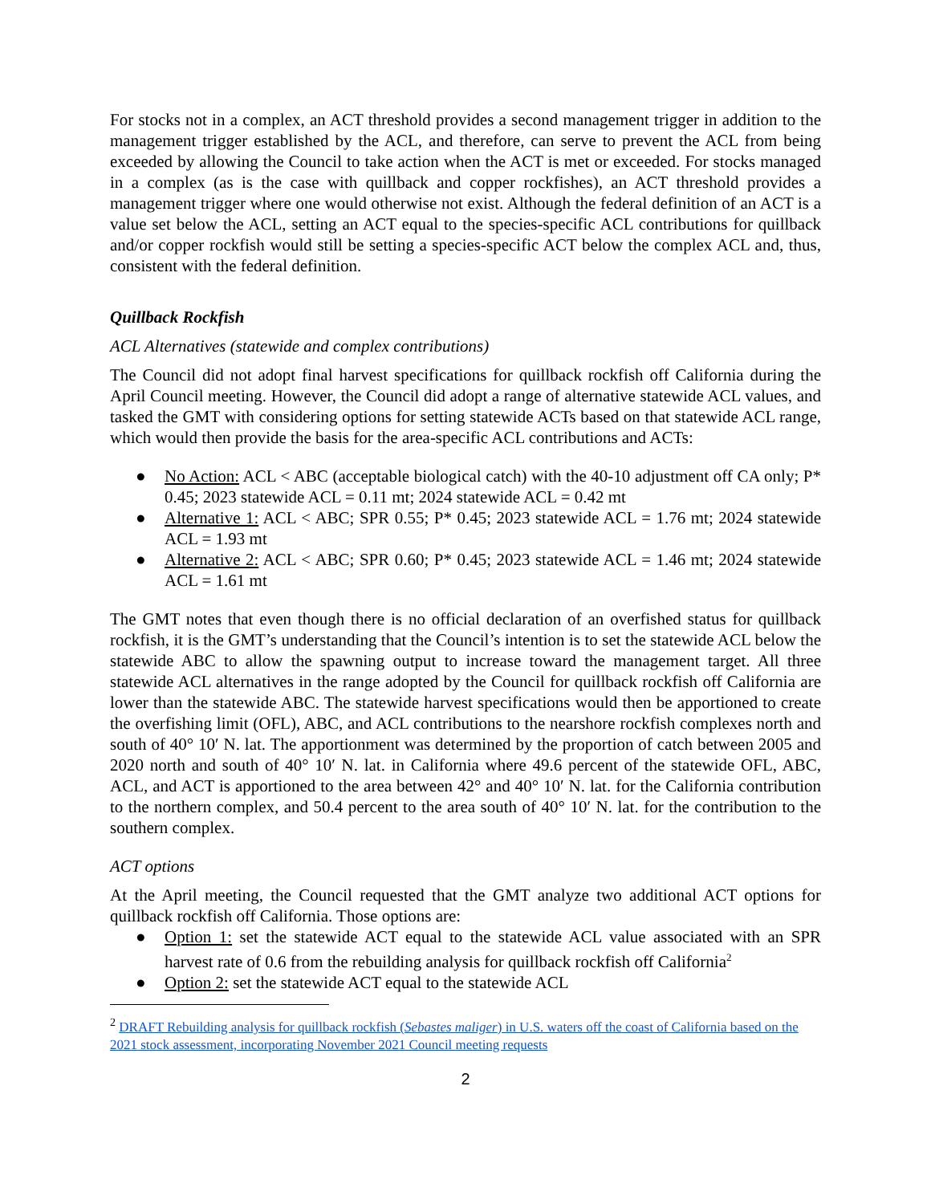For stocks not in a complex, an ACT threshold provides a second management trigger in addition to the management trigger established by the ACL, and therefore, can serve to prevent the ACL from being exceeded by allowing the Council to take action when the ACT is met or exceeded. For stocks managed in a complex (as is the case with quillback and copper rockfishes), an ACT threshold provides a management trigger where one would otherwise not exist. Although the federal definition of an ACT is a value set below the ACL, setting an ACT equal to the species-specific ACL contributions for quillback and/or copper rockfish would still be setting a species-specific ACT below the complex ACL and, thus, consistent with the federal definition.
Quillback Rockfish
ACL Alternatives (statewide and complex contributions)
The Council did not adopt final harvest specifications for quillback rockfish off California during the April Council meeting. However, the Council did adopt a range of alternative statewide ACL values, and tasked the GMT with considering options for setting statewide ACTs based on that statewide ACL range, which would then provide the basis for the area-specific ACL contributions and ACTs:
● No Action: ACL < ABC (acceptable biological catch) with the 40-10 adjustment off CA only; P* 0.45; 2023 statewide ACL = 0.11 mt; 2024 statewide ACL = 0.42 mt
● Alternative 1: ACL < ABC; SPR 0.55; P* 0.45; 2023 statewide ACL = 1.76 mt; 2024 statewide ACL = 1.93 mt
● Alternative 2: ACL < ABC; SPR 0.60; P* 0.45; 2023 statewide ACL = 1.46 mt; 2024 statewide ACL = 1.61 mt
The GMT notes that even though there is no official declaration of an overfished status for quillback rockfish, it is the GMT’s understanding that the Council’s intention is to set the statewide ACL below the statewide ABC to allow the spawning output to increase toward the management target. All three statewide ACL alternatives in the range adopted by the Council for quillback rockfish off California are lower than the statewide ABC. The statewide harvest specifications would then be apportioned to create the overfishing limit (OFL), ABC, and ACL contributions to the nearshore rockfish complexes north and south of 40° 10′ N. lat. The apportionment was determined by the proportion of catch between 2005 and 2020 north and south of 40° 10′ N. lat. in California where 49.6 percent of the statewide OFL, ABC, ACL, and ACT is apportioned to the area between 42° and 40° 10′ N. lat. for the California contribution to the northern complex, and 50.4 percent to the area south of 40° 10′ N. lat. for the contribution to the southern complex.
ACT options
At the April meeting, the Council requested that the GMT analyze two additional ACT options for quillback rockfish off California. Those options are:
● Option 1: set the statewide ACT equal to the statewide ACL value associated with an SPR harvest rate of 0.6 from the rebuilding analysis for quillback rockfish off California<sup>2</sup>
● Option 2: set the statewide ACT equal to the statewide ACL
<sup>2</sup> DRAFT Rebuilding analysis for quillback rockfish (Sebastes maliger) in U.S. waters off the coast of California based on the 2021 stock assessment, incorporating November 2021 Council meeting requests
2